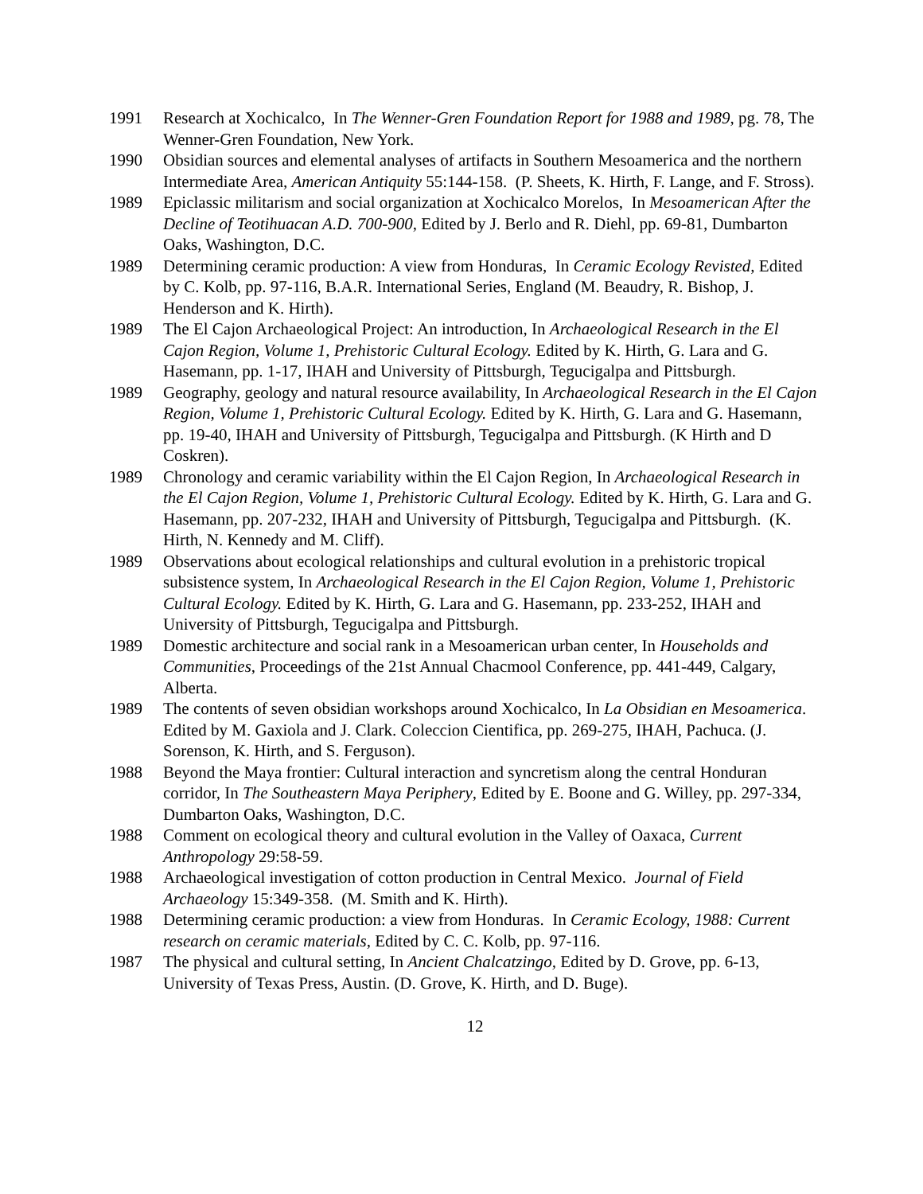1991 Research at Xochicalco, In The Wenner-Gren Foundation Report for 1988 and 1989, pg. 78, The Wenner-Gren Foundation, New York.
1990 Obsidian sources and elemental analyses of artifacts in Southern Mesoamerica and the northern Intermediate Area, American Antiquity 55:144-158. (P. Sheets, K. Hirth, F. Lange, and F. Stross).
1989 Epiclassic militarism and social organization at Xochicalco Morelos, In Mesoamerican After the Decline of Teotihuacan A.D. 700-900, Edited by J. Berlo and R. Diehl, pp. 69-81, Dumbarton Oaks, Washington, D.C.
1989 Determining ceramic production: A view from Honduras, In Ceramic Ecology Revisted, Edited by C. Kolb, pp. 97-116, B.A.R. International Series, England (M. Beaudry, R. Bishop, J. Henderson and K. Hirth).
1989 The El Cajon Archaeological Project: An introduction, In Archaeological Research in the El Cajon Region, Volume 1, Prehistoric Cultural Ecology. Edited by K. Hirth, G. Lara and G. Hasemann, pp. 1-17, IHAH and University of Pittsburgh, Tegucigalpa and Pittsburgh.
1989 Geography, geology and natural resource availability, In Archaeological Research in the El Cajon Region, Volume 1, Prehistoric Cultural Ecology. Edited by K. Hirth, G. Lara and G. Hasemann, pp. 19-40, IHAH and University of Pittsburgh, Tegucigalpa and Pittsburgh. (K Hirth and D Coskren).
1989 Chronology and ceramic variability within the El Cajon Region, In Archaeological Research in the El Cajon Region, Volume 1, Prehistoric Cultural Ecology. Edited by K. Hirth, G. Lara and G. Hasemann, pp. 207-232, IHAH and University of Pittsburgh, Tegucigalpa and Pittsburgh. (K. Hirth, N. Kennedy and M. Cliff).
1989 Observations about ecological relationships and cultural evolution in a prehistoric tropical subsistence system, In Archaeological Research in the El Cajon Region, Volume 1, Prehistoric Cultural Ecology. Edited by K. Hirth, G. Lara and G. Hasemann, pp. 233-252, IHAH and University of Pittsburgh, Tegucigalpa and Pittsburgh.
1989 Domestic architecture and social rank in a Mesoamerican urban center, In Households and Communities, Proceedings of the 21st Annual Chacmool Conference, pp. 441-449, Calgary, Alberta.
1989 The contents of seven obsidian workshops around Xochicalco, In La Obsidian en Mesoamerica. Edited by M. Gaxiola and J. Clark. Coleccion Cientifica, pp. 269-275, IHAH, Pachuca. (J. Sorenson, K. Hirth, and S. Ferguson).
1988 Beyond the Maya frontier: Cultural interaction and syncretism along the central Honduran corridor, In The Southeastern Maya Periphery, Edited by E. Boone and G. Willey, pp. 297-334, Dumbarton Oaks, Washington, D.C.
1988 Comment on ecological theory and cultural evolution in the Valley of Oaxaca, Current Anthropology 29:58-59.
1988 Archaeological investigation of cotton production in Central Mexico. Journal of Field Archaeology 15:349-358. (M. Smith and K. Hirth).
1988 Determining ceramic production: a view from Honduras. In Ceramic Ecology, 1988: Current research on ceramic materials, Edited by C. C. Kolb, pp. 97-116.
1987 The physical and cultural setting, In Ancient Chalcatzingo, Edited by D. Grove, pp. 6-13, University of Texas Press, Austin. (D. Grove, K. Hirth, and D. Buge).
12